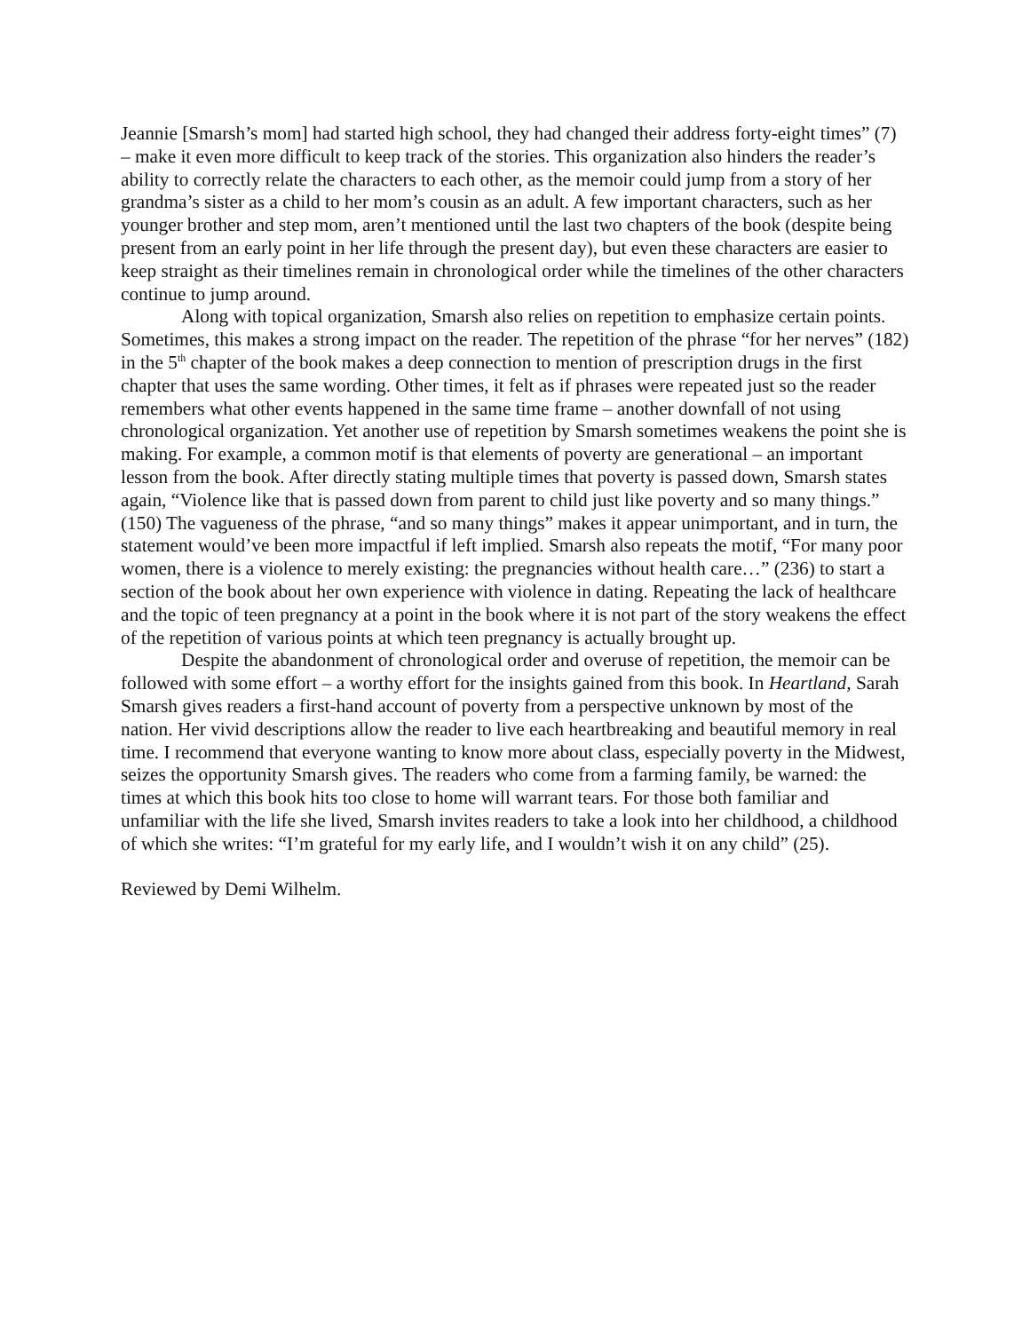Jeannie [Smarsh’s mom] had started high school, they had changed their address forty-eight times” (7) – make it even more difficult to keep track of the stories. This organization also hinders the reader’s ability to correctly relate the characters to each other, as the memoir could jump from a story of her grandma’s sister as a child to her mom’s cousin as an adult. A few important characters, such as her younger brother and step mom, aren’t mentioned until the last two chapters of the book (despite being present from an early point in her life through the present day), but even these characters are easier to keep straight as their timelines remain in chronological order while the timelines of the other characters continue to jump around.
Along with topical organization, Smarsh also relies on repetition to emphasize certain points. Sometimes, this makes a strong impact on the reader. The repetition of the phrase “for her nerves” (182) in the 5<sup>th</sup> chapter of the book makes a deep connection to mention of prescription drugs in the first chapter that uses the same wording. Other times, it felt as if phrases were repeated just so the reader remembers what other events happened in the same time frame – another downfall of not using chronological organization. Yet another use of repetition by Smarsh sometimes weakens the point she is making. For example, a common motif is that elements of poverty are generational – an important lesson from the book. After directly stating multiple times that poverty is passed down, Smarsh states again, “Violence like that is passed down from parent to child just like poverty and so many things.” (150) The vagueness of the phrase, “and so many things” makes it appear unimportant, and in turn, the statement would’ve been more impactful if left implied. Smarsh also repeats the motif, “For many poor women, there is a violence to merely existing: the pregnancies without health care…” (236) to start a section of the book about her own experience with violence in dating. Repeating the lack of healthcare and the topic of teen pregnancy at a point in the book where it is not part of the story weakens the effect of the repetition of various points at which teen pregnancy is actually brought up.
Despite the abandonment of chronological order and overuse of repetition, the memoir can be followed with some effort – a worthy effort for the insights gained from this book. In Heartland, Sarah Smarsh gives readers a first-hand account of poverty from a perspective unknown by most of the nation. Her vivid descriptions allow the reader to live each heartbreaking and beautiful memory in real time. I recommend that everyone wanting to know more about class, especially poverty in the Midwest, seizes the opportunity Smarsh gives. The readers who come from a farming family, be warned: the times at which this book hits too close to home will warrant tears. For those both familiar and unfamiliar with the life she lived, Smarsh invites readers to take a look into her childhood, a childhood of which she writes: “I’m grateful for my early life, and I wouldn’t wish it on any child” (25).
Reviewed by Demi Wilhelm.